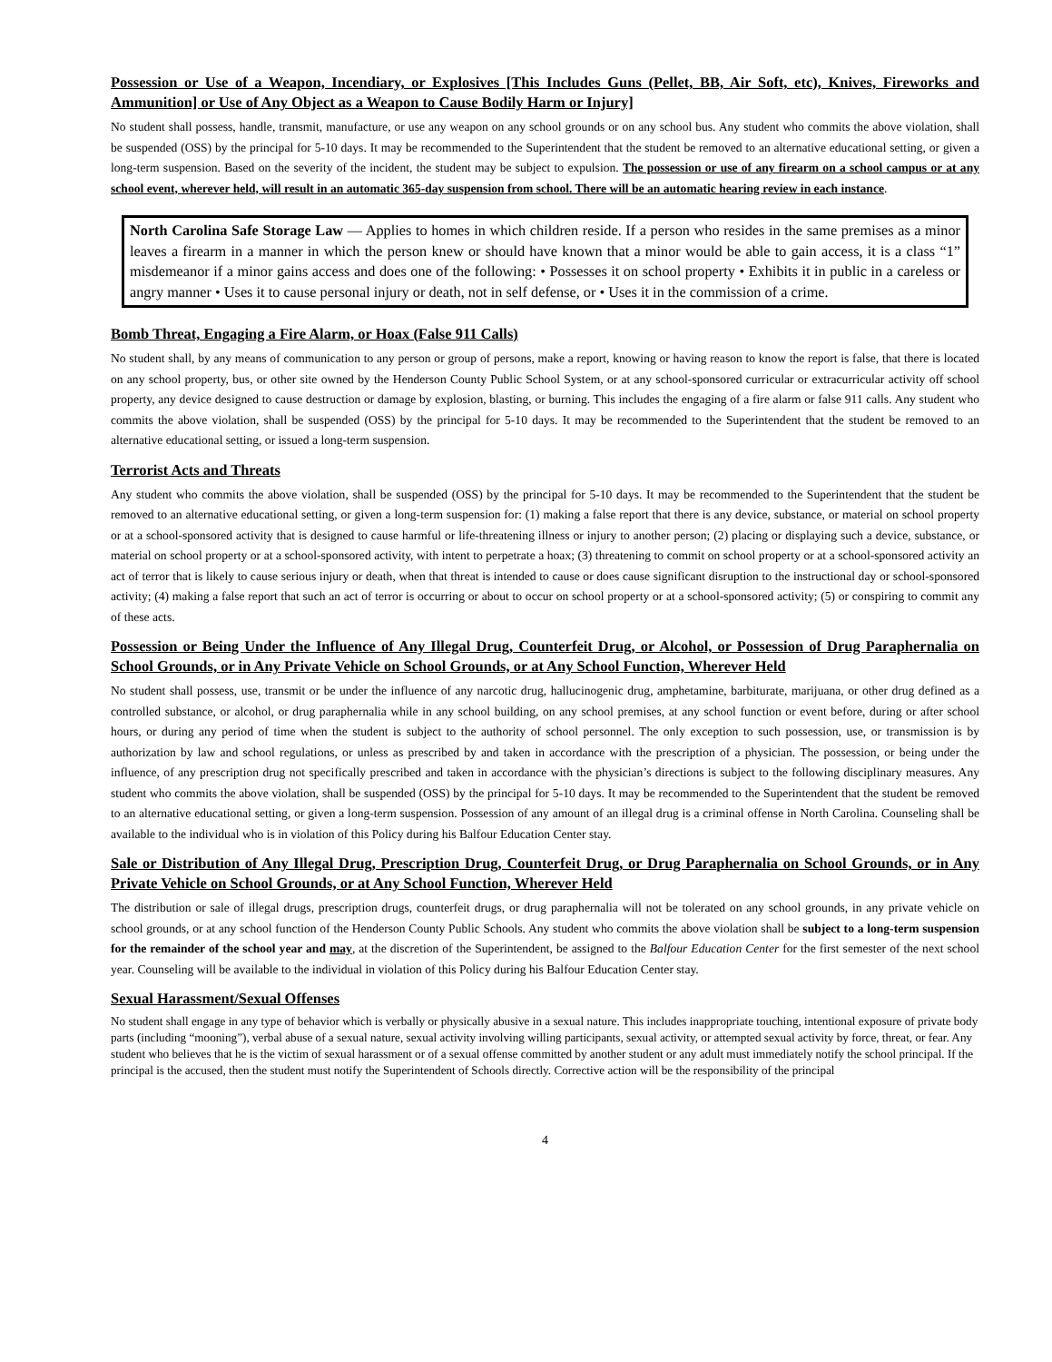Possession or Use of a Weapon, Incendiary, or Explosives [This Includes Guns (Pellet, BB, Air Soft, etc), Knives, Fireworks and Ammunition] or Use of Any Object as a Weapon to Cause Bodily Harm or Injury]
No student shall possess, handle, transmit, manufacture, or use any weapon on any school grounds or on any school bus. Any student who commits the above violation, shall be suspended (OSS) by the principal for 5-10 days. It may be recommended to the Superintendent that the student be removed to an alternative educational setting, or given a long-term suspension. Based on the severity of the incident, the student may be subject to expulsion. The possession or use of any firearm on a school campus or at any school event, wherever held, will result in an automatic 365-day suspension from school. There will be an automatic hearing review in each instance.
North Carolina Safe Storage Law — Applies to homes in which children reside. If a person who resides in the same premises as a minor leaves a firearm in a manner in which the person knew or should have known that a minor would be able to gain access, it is a class “1” misdemeanor if a minor gains access and does one of the following: • Possesses it on school property • Exhibits it in public in a careless or angry manner • Uses it to cause personal injury or death, not in self defense, or • Uses it in the commission of a crime.
Bomb Threat, Engaging a Fire Alarm, or Hoax (False 911 Calls)
No student shall, by any means of communication to any person or group of persons, make a report, knowing or having reason to know the report is false, that there is located on any school property, bus, or other site owned by the Henderson County Public School System, or at any school-sponsored curricular or extracurricular activity off school property, any device designed to cause destruction or damage by explosion, blasting, or burning. This includes the engaging of a fire alarm or false 911 calls. Any student who commits the above violation, shall be suspended (OSS) by the principal for 5-10 days. It may be recommended to the Superintendent that the student be removed to an alternative educational setting, or issued a long-term suspension.
Terrorist Acts and Threats
Any student who commits the above violation, shall be suspended (OSS) by the principal for 5-10 days. It may be recommended to the Superintendent that the student be removed to an alternative educational setting, or given a long-term suspension for: (1) making a false report that there is any device, substance, or material on school property or at a school-sponsored activity that is designed to cause harmful or life-threatening illness or injury to another person; (2) placing or displaying such a device, substance, or material on school property or at a school-sponsored activity, with intent to perpetrate a hoax; (3) threatening to commit on school property or at a school-sponsored activity an act of terror that is likely to cause serious injury or death, when that threat is intended to cause or does cause significant disruption to the instructional day or school-sponsored activity; (4) making a false report that such an act of terror is occurring or about to occur on school property or at a school-sponsored activity; (5) or conspiring to commit any of these acts.
Possession or Being Under the Influence of Any Illegal Drug, Counterfeit Drug, or Alcohol, or Possession of Drug Paraphernalia on School Grounds, or in Any Private Vehicle on School Grounds, or at Any School Function, Wherever Held
No student shall possess, use, transmit or be under the influence of any narcotic drug, hallucinogenic drug, amphetamine, barbiturate, marijuana, or other drug defined as a controlled substance, or alcohol, or drug paraphernalia while in any school building, on any school premises, at any school function or event before, during or after school hours, or during any period of time when the student is subject to the authority of school personnel. The only exception to such possession, use, or transmission is by authorization by law and school regulations, or unless as prescribed by and taken in accordance with the prescription of a physician. The possession, or being under the influence, of any prescription drug not specifically prescribed and taken in accordance with the physician’s directions is subject to the following disciplinary measures. Any student who commits the above violation, shall be suspended (OSS) by the principal for 5-10 days. It may be recommended to the Superintendent that the student be removed to an alternative educational setting, or given a long-term suspension. Possession of any amount of an illegal drug is a criminal offense in North Carolina. Counseling shall be available to the individual who is in violation of this Policy during his Balfour Education Center stay.
Sale or Distribution of Any Illegal Drug, Prescription Drug, Counterfeit Drug, or Drug Paraphernalia on School Grounds, or in Any Private Vehicle on School Grounds, or at Any School Function, Wherever Held
The distribution or sale of illegal drugs, prescription drugs, counterfeit drugs, or drug paraphernalia will not be tolerated on any school grounds, in any private vehicle on school grounds, or at any school function of the Henderson County Public Schools. Any student who commits the above violation shall be subject to a long-term suspension for the remainder of the school year and may, at the discretion of the Superintendent, be assigned to the Balfour Education Center for the first semester of the next school year. Counseling will be available to the individual in violation of this Policy during his Balfour Education Center stay.
Sexual Harassment/Sexual Offenses
No student shall engage in any type of behavior which is verbally or physically abusive in a sexual nature. This includes inappropriate touching, intentional exposure of private body parts (including “mooning”), verbal abuse of a sexual nature, sexual activity involving willing participants, sexual activity, or attempted sexual activity by force, threat, or fear. Any student who believes that he is the victim of sexual harassment or of a sexual offense committed by another student or any adult must immediately notify the school principal. If the principal is the accused, then the student must notify the Superintendent of Schools directly. Corrective action will be the responsibility of the principal
4